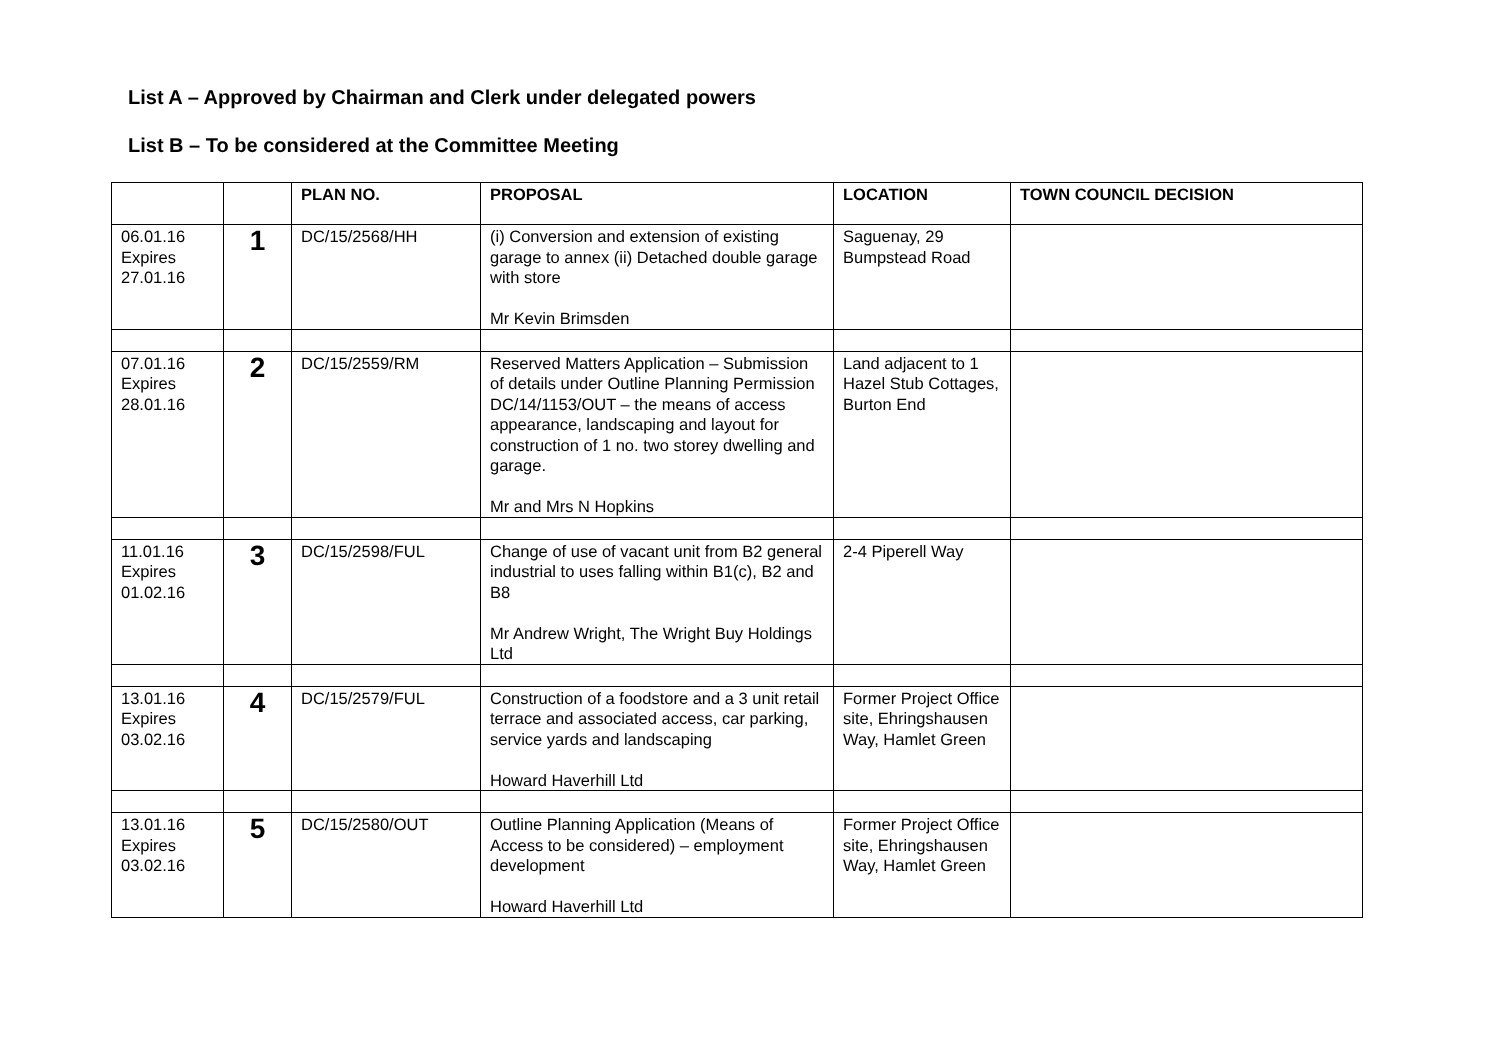List A – Approved by Chairman and Clerk under delegated powers
List B – To be considered at the Committee Meeting
| | | PLAN NO. | PROPOSAL | LOCATION | TOWN COUNCIL DECISION |
| --- | --- | --- | --- | --- | --- |
| 06.01.16 Expires 27.01.16 | 1 | DC/15/2568/HH | (i) Conversion and extension of existing garage to annex (ii) Detached double garage with store Mr Kevin Brimsden | Saguenay, 29 Bumpstead Road | |
| 07.01.16 Expires 28.01.16 | 2 | DC/15/2559/RM | Reserved Matters Application – Submission of details under Outline Planning Permission DC/14/1153/OUT – the means of access appearance, landscaping and layout for construction of 1 no. two storey dwelling and garage. Mr and Mrs N Hopkins | Land adjacent to 1 Hazel Stub Cottages, Burton End | |
| 11.01.16 Expires 01.02.16 | 3 | DC/15/2598/FUL | Change of use of vacant unit from B2 general industrial to uses falling within B1(c), B2 and B8 Mr Andrew Wright, The Wright Buy Holdings Ltd | 2-4 Piperell Way | |
| 13.01.16 Expires 03.02.16 | 4 | DC/15/2579/FUL | Construction of a foodstore and a 3 unit retail terrace and associated access, car parking, service yards and landscaping Howard Haverhill Ltd | Former Project Office site, Ehringshausen Way, Hamlet Green | |
| 13.01.16 Expires 03.02.16 | 5 | DC/15/2580/OUT | Outline Planning Application (Means of Access to be considered) – employment development Howard Haverhill Ltd | Former Project Office site, Ehringshausen Way, Hamlet Green | |